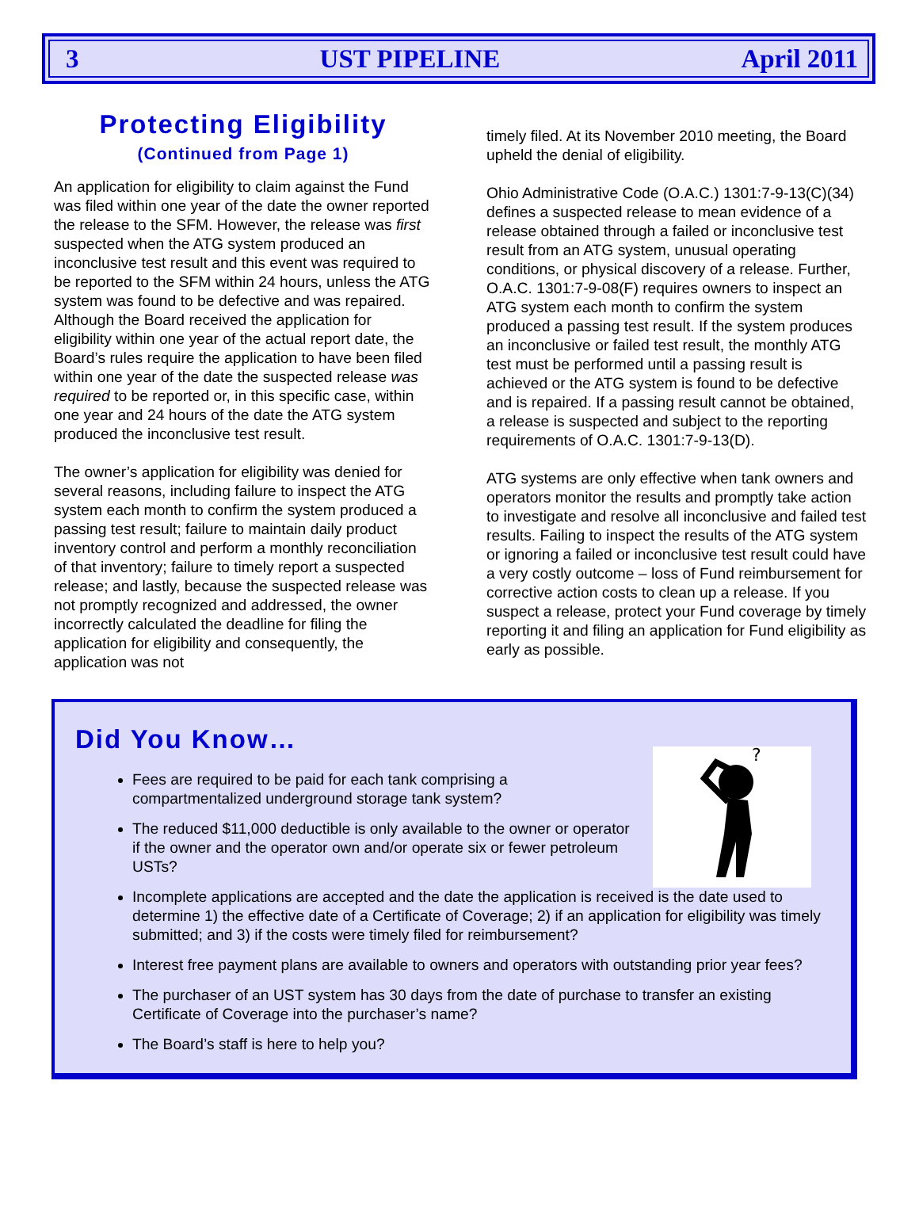3 UST PIPELINE April 2011
Protecting Eligibility
(Continued from Page 1)
An application for eligibility to claim against the Fund was filed within one year of the date the owner reported the release to the SFM. However, the release was first suspected when the ATG system produced an inconclusive test result and this event was required to be reported to the SFM within 24 hours, unless the ATG system was found to be defective and was repaired. Although the Board received the application for eligibility within one year of the actual report date, the Board’s rules require the application to have been filed within one year of the date the suspected release was required to be reported or, in this specific case, within one year and 24 hours of the date the ATG system produced the inconclusive test result.
The owner’s application for eligibility was denied for several reasons, including failure to inspect the ATG system each month to confirm the system produced a passing test result; failure to maintain daily product inventory control and perform a monthly reconciliation of that inventory; failure to timely report a suspected release; and lastly, because the suspected release was not promptly recognized and addressed, the owner incorrectly calculated the deadline for filing the application for eligibility and consequently, the application was not
timely filed. At its November 2010 meeting, the Board upheld the denial of eligibility.
Ohio Administrative Code (O.A.C.) 1301:7-9-13(C)(34) defines a suspected release to mean evidence of a release obtained through a failed or inconclusive test result from an ATG system, unusual operating conditions, or physical discovery of a release. Further, O.A.C. 1301:7-9-08(F) requires owners to inspect an ATG system each month to confirm the system produced a passing test result. If the system produces an inconclusive or failed test result, the monthly ATG test must be performed until a passing result is achieved or the ATG system is found to be defective and is repaired. If a passing result cannot be obtained, a release is suspected and subject to the reporting requirements of O.A.C. 1301:7-9-13(D).
ATG systems are only effective when tank owners and operators monitor the results and promptly take action to investigate and resolve all inconclusive and failed test results. Failing to inspect the results of the ATG system or ignoring a failed or inconclusive test result could have a very costly outcome – loss of Fund reimbursement for corrective action costs to clean up a release. If you suspect a release, protect your Fund coverage by timely reporting it and filing an application for Fund eligibility as early as possible.
Did You Know…
?
Fees are required to be paid for each tank comprising a compartmentalized underground storage tank system?
The reduced $11,000 deductible is only available to the owner or operator if the owner and the operator own and/or operate six or fewer petroleum USTs?
Incomplete applications are accepted and the date the application is received is the date used to determine 1) the effective date of a Certificate of Coverage; 2) if an application for eligibility was timely submitted; and 3) if the costs were timely filed for reimbursement?
Interest free payment plans are available to owners and operators with outstanding prior year fees?
The purchaser of an UST system has 30 days from the date of purchase to transfer an existing Certificate of Coverage into the purchaser’s name?
The Board’s staff is here to help you?